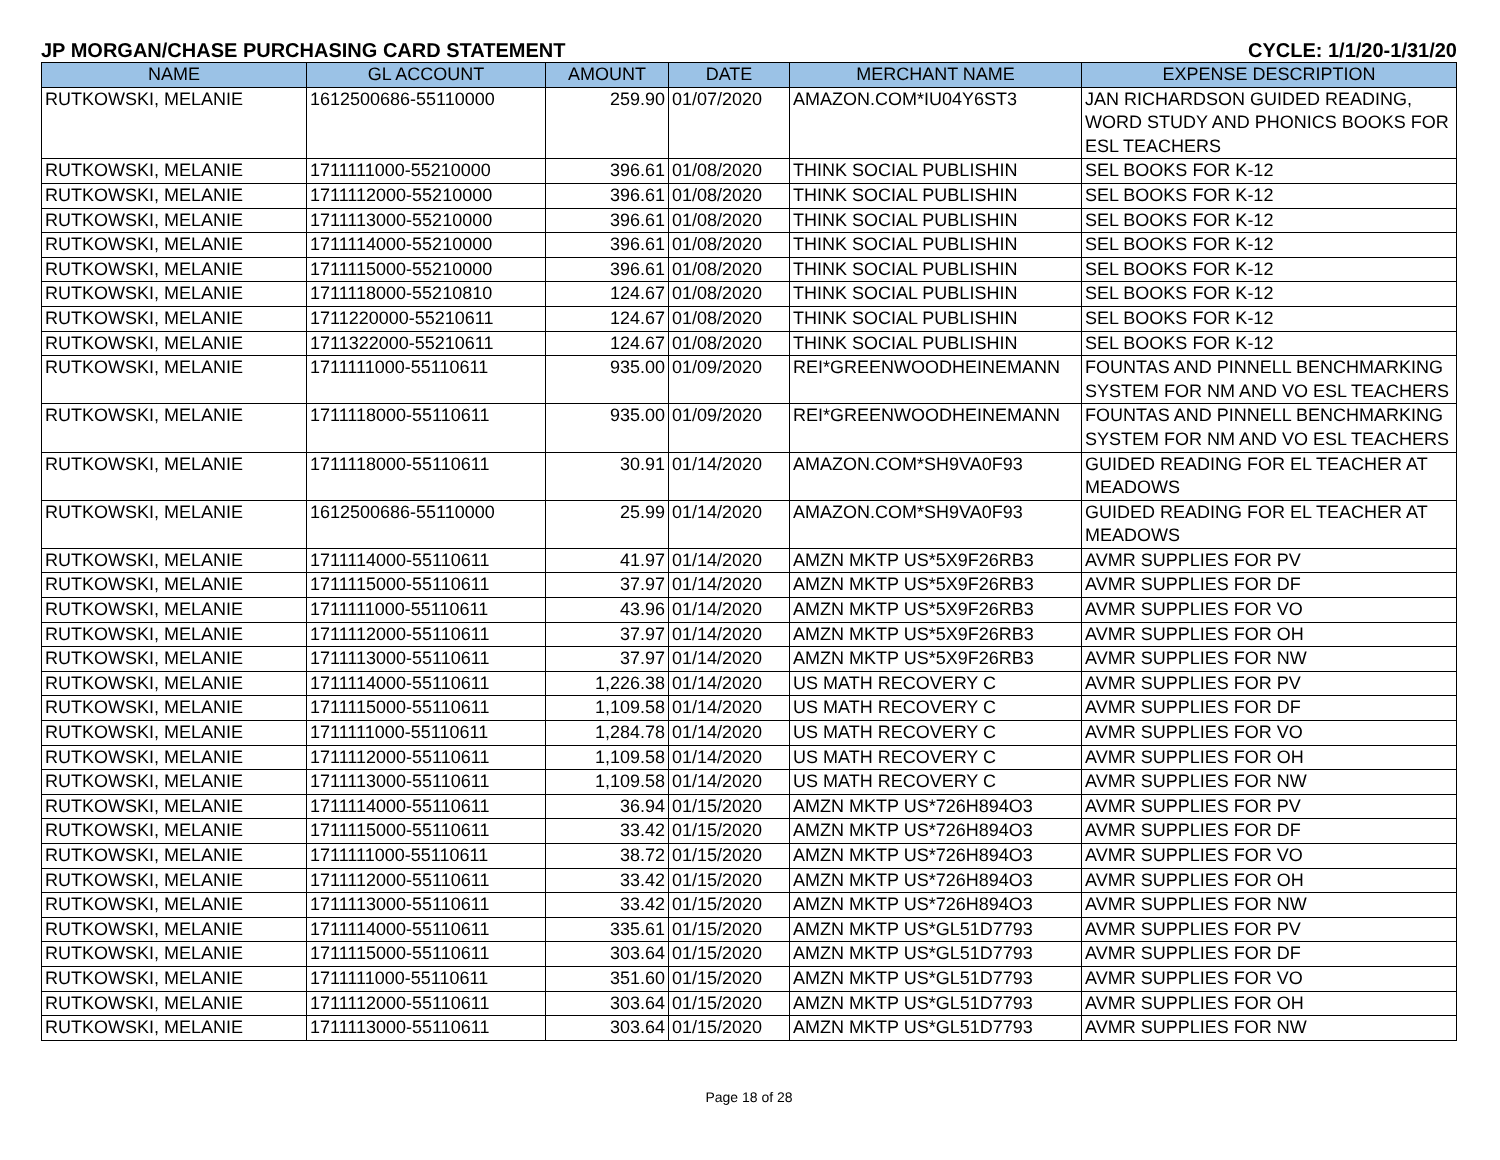JP MORGAN/CHASE PURCHASING CARD STATEMENT CYCLE: 1/1/20-1/31/20
| NAME | GL ACCOUNT | AMOUNT | DATE | MERCHANT NAME | EXPENSE DESCRIPTION |
| --- | --- | --- | --- | --- | --- |
| RUTKOWSKI, MELANIE | 1612500686-55110000 | 259.90 | 01/07/2020 | AMAZON.COM*IU04Y6ST3 | JAN RICHARDSON GUIDED READING, WORD STUDY AND PHONICS BOOKS FOR ESL TEACHERS |
| RUTKOWSKI, MELANIE | 1711111000-55210000 | 396.61 | 01/08/2020 | THINK SOCIAL PUBLISHIN | SEL BOOKS FOR K-12 |
| RUTKOWSKI, MELANIE | 1711112000-55210000 | 396.61 | 01/08/2020 | THINK SOCIAL PUBLISHIN | SEL BOOKS FOR K-12 |
| RUTKOWSKI, MELANIE | 1711113000-55210000 | 396.61 | 01/08/2020 | THINK SOCIAL PUBLISHIN | SEL BOOKS FOR K-12 |
| RUTKOWSKI, MELANIE | 1711114000-55210000 | 396.61 | 01/08/2020 | THINK SOCIAL PUBLISHIN | SEL BOOKS FOR K-12 |
| RUTKOWSKI, MELANIE | 1711115000-55210000 | 396.61 | 01/08/2020 | THINK SOCIAL PUBLISHIN | SEL BOOKS FOR K-12 |
| RUTKOWSKI, MELANIE | 1711118000-55210810 | 124.67 | 01/08/2020 | THINK SOCIAL PUBLISHIN | SEL BOOKS FOR K-12 |
| RUTKOWSKI, MELANIE | 1711220000-55210611 | 124.67 | 01/08/2020 | THINK SOCIAL PUBLISHIN | SEL BOOKS FOR K-12 |
| RUTKOWSKI, MELANIE | 1711322000-55210611 | 124.67 | 01/08/2020 | THINK SOCIAL PUBLISHIN | SEL BOOKS FOR K-12 |
| RUTKOWSKI, MELANIE | 1711111000-55110611 | 935.00 | 01/09/2020 | REI*GREENWOODHEINEMANN | FOUNTAS AND PINNELL BENCHMARKING SYSTEM FOR NM AND VO ESL TEACHERS |
| RUTKOWSKI, MELANIE | 1711118000-55110611 | 935.00 | 01/09/2020 | REI*GREENWOODHEINEMANN | FOUNTAS AND PINNELL BENCHMARKING SYSTEM FOR NM AND VO ESL TEACHERS |
| RUTKOWSKI, MELANIE | 1711118000-55110611 | 30.91 | 01/14/2020 | AMAZON.COM*SH9VA0F93 | GUIDED READING FOR EL TEACHER AT MEADOWS |
| RUTKOWSKI, MELANIE | 1612500686-55110000 | 25.99 | 01/14/2020 | AMAZON.COM*SH9VA0F93 | GUIDED READING FOR EL TEACHER AT MEADOWS |
| RUTKOWSKI, MELANIE | 1711114000-55110611 | 41.97 | 01/14/2020 | AMZN MKTP US*5X9F26RB3 | AVMR SUPPLIES FOR PV |
| RUTKOWSKI, MELANIE | 1711115000-55110611 | 37.97 | 01/14/2020 | AMZN MKTP US*5X9F26RB3 | AVMR SUPPLIES FOR DF |
| RUTKOWSKI, MELANIE | 1711111000-55110611 | 43.96 | 01/14/2020 | AMZN MKTP US*5X9F26RB3 | AVMR SUPPLIES FOR VO |
| RUTKOWSKI, MELANIE | 1711112000-55110611 | 37.97 | 01/14/2020 | AMZN MKTP US*5X9F26RB3 | AVMR SUPPLIES FOR OH |
| RUTKOWSKI, MELANIE | 1711113000-55110611 | 37.97 | 01/14/2020 | AMZN MKTP US*5X9F26RB3 | AVMR SUPPLIES FOR NW |
| RUTKOWSKI, MELANIE | 1711114000-55110611 | 1,226.38 | 01/14/2020 | US MATH RECOVERY C | AVMR SUPPLIES FOR PV |
| RUTKOWSKI, MELANIE | 1711115000-55110611 | 1,109.58 | 01/14/2020 | US MATH RECOVERY C | AVMR SUPPLIES FOR DF |
| RUTKOWSKI, MELANIE | 1711111000-55110611 | 1,284.78 | 01/14/2020 | US MATH RECOVERY C | AVMR SUPPLIES FOR VO |
| RUTKOWSKI, MELANIE | 1711112000-55110611 | 1,109.58 | 01/14/2020 | US MATH RECOVERY C | AVMR SUPPLIES FOR OH |
| RUTKOWSKI, MELANIE | 1711113000-55110611 | 1,109.58 | 01/14/2020 | US MATH RECOVERY C | AVMR SUPPLIES FOR NW |
| RUTKOWSKI, MELANIE | 1711114000-55110611 | 36.94 | 01/15/2020 | AMZN MKTP US*726H894O3 | AVMR SUPPLIES FOR PV |
| RUTKOWSKI, MELANIE | 1711115000-55110611 | 33.42 | 01/15/2020 | AMZN MKTP US*726H894O3 | AVMR SUPPLIES FOR DF |
| RUTKOWSKI, MELANIE | 1711111000-55110611 | 38.72 | 01/15/2020 | AMZN MKTP US*726H894O3 | AVMR SUPPLIES FOR VO |
| RUTKOWSKI, MELANIE | 1711112000-55110611 | 33.42 | 01/15/2020 | AMZN MKTP US*726H894O3 | AVMR SUPPLIES FOR OH |
| RUTKOWSKI, MELANIE | 1711113000-55110611 | 33.42 | 01/15/2020 | AMZN MKTP US*726H894O3 | AVMR SUPPLIES FOR NW |
| RUTKOWSKI, MELANIE | 1711114000-55110611 | 335.61 | 01/15/2020 | AMZN MKTP US*GL51D7793 | AVMR SUPPLIES FOR PV |
| RUTKOWSKI, MELANIE | 1711115000-55110611 | 303.64 | 01/15/2020 | AMZN MKTP US*GL51D7793 | AVMR SUPPLIES FOR DF |
| RUTKOWSKI, MELANIE | 1711111000-55110611 | 351.60 | 01/15/2020 | AMZN MKTP US*GL51D7793 | AVMR SUPPLIES FOR VO |
| RUTKOWSKI, MELANIE | 1711112000-55110611 | 303.64 | 01/15/2020 | AMZN MKTP US*GL51D7793 | AVMR SUPPLIES FOR OH |
| RUTKOWSKI, MELANIE | 1711113000-55110611 | 303.64 | 01/15/2020 | AMZN MKTP US*GL51D7793 | AVMR SUPPLIES FOR NW |
Page 18 of 28